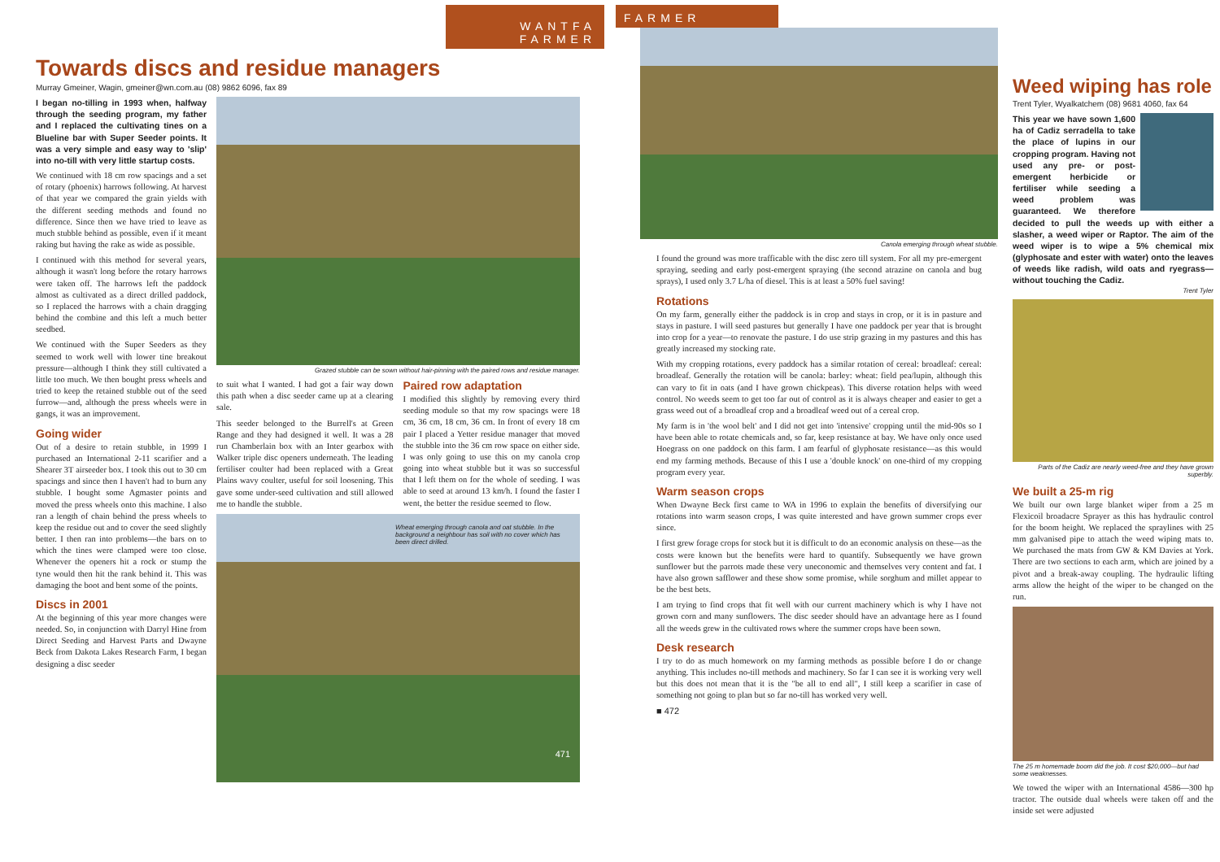WANTFA FARMER
Towards discs and residue managers
Murray Gmeiner, Wagin, gmeiner@wn.com.au (08) 9862 6096, fax 89
I began no-tilling in 1993 when, halfway through the seeding program, my father and I replaced the cultivating tines on a Blueline bar with Super Seeder points. It was a very simple and easy way to 'slip' into no-till with very little startup costs.
We continued with 18 cm row spacings and a set of rotary (phoenix) harrows following. At harvest of that year we compared the grain yields with the different seeding methods and found no difference. Since then we have tried to leave as much stubble behind as possible, even if it meant raking but having the rake as wide as possible.
I continued with this method for several years, although it wasn't long before the rotary harrows were taken off. The harrows left the paddock almost as cultivated as a direct drilled paddock, so I replaced the harrows with a chain dragging behind the combine and this left a much better seedbed.
We continued with the Super Seeders as they seemed to work well with lower tine breakout pressure—although I think they still cultivated a little too much. We then bought press wheels and tried to keep the retained stubble out of the seed furrow—and, although the press wheels were in gangs, it was an improvement.
Going wider
Out of a desire to retain stubble, in 1999 I purchased an International 2-11 scarifier and a Shearer 3T airseeder box. I took this out to 30 cm spacings and since then I haven't had to burn any stubble. I bought some Agmaster points and moved the press wheels onto this machine. I also ran a length of chain behind the press wheels to keep the residue out and to cover the seed slightly better. I then ran into problems—the bars on to which the tines were clamped were too close. Whenever the openers hit a rock or stump the tyne would then hit the rank behind it. This was damaging the boot and bent some of the points.
Discs in 2001
At the beginning of this year more changes were needed. So, in conjunction with Darryl Hine from Direct Seeding and Harvest Parts and Dwayne Beck from Dakota Lakes Research Farm, I began designing a disc seeder
Grazed stubble can be sown without hair-pinning with the paired rows and residue manager.
to suit what I wanted. I had got a fair way down this path when a disc seeder came up at a clearing sale.
This seeder belonged to the Burrell's at Green Range and they had designed it well. It was a 28 run Chamberlain box with an Inter gearbox with Walker triple disc openers underneath. The leading fertiliser coulter had been replaced with a Great Plains wavy coulter, useful for soil loosening. This gave some under-seed cultivation and still allowed me to handle the stubble.
Paired row adaptation
I modified this slightly by removing every third seeding module so that my row spacings were 18 cm, 36 cm, 18 cm, 36 cm. In front of every 18 cm pair I placed a Yetter residue manager that moved the stubble into the 36 cm row space on either side. I was only going to use this on my canola crop going into wheat stubble but it was so successful that I left them on for the whole of seeding. I was able to seed at around 13 km/h. I found the faster I went, the better the residue seemed to flow.
Wheat emerging through canola and oat stubble. In the background a neighbour has soil with no cover which has been direct drilled.
471
FARMER
Canola emerging through wheat stubble.
I found the ground was more trafficable with the disc zero till system. For all my pre-emergent spraying, seeding and early post-emergent spraying (the second atrazine on canola and bug sprays), I used only 3.7 L/ha of diesel. This is at least a 50% fuel saving!
Rotations
On my farm, generally either the paddock is in crop and stays in crop, or it is in pasture and stays in pasture. I will seed pastures but generally I have one paddock per year that is brought into crop for a year—to renovate the pasture. I do use strip grazing in my pastures and this has greatly increased my stocking rate.
With my cropping rotations, every paddock has a similar rotation of cereal: broadleaf: cereal: broadleaf. Generally the rotation will be canola: barley: wheat: field pea/lupin, although this can vary to fit in oats (and I have grown chickpeas). This diverse rotation helps with weed control. No weeds seem to get too far out of control as it is always cheaper and easier to get a grass weed out of a broadleaf crop and a broadleaf weed out of a cereal crop.
My farm is in 'the wool belt' and I did not get into 'intensive' cropping until the mid-90s so I have been able to rotate chemicals and, so far, keep resistance at bay. We have only once used Hoegrass on one paddock on this farm. I am fearful of glyphosate resistance—as this would end my farming methods. Because of this I use a 'double knock' on one-third of my cropping program every year.
Warm season crops
When Dwayne Beck first came to WA in 1996 to explain the benefits of diversifying our rotations into warm season crops, I was quite interested and have grown summer crops ever since.
I first grew forage crops for stock but it is difficult to do an economic analysis on these—as the costs were known but the benefits were hard to quantify. Subsequently we have grown sunflower but the parrots made these very uneconomic and themselves very content and fat. I have also grown safflower and these show some promise, while sorghum and millet appear to be the best bets.
I am trying to find crops that fit well with our current machinery which is why I have not grown corn and many sunflowers. The disc seeder should have an advantage here as I found all the weeds grew in the cultivated rows where the summer crops have been sown.
Desk research
I try to do as much homework on my farming methods as possible before I do or change anything. This includes no-till methods and machinery. So far I can see it is working very well but this does not mean that it is the "be all to end all", I still keep a scarifier in case of something not going to plan but so far no-till has worked very well.
■ 472
Weed wiping has role
Trent Tyler, Wyalkatchem (08) 9681 4060, fax 64
This year we have sown 1,600 ha of Cadiz serradella to take the place of lupins in our cropping program. Having not used any pre- or post-emergent herbicide or fertiliser while seeding a weed problem was guaranteed. We therefore decided to pull the weeds up with either a slasher, a weed wiper or Raptor. The aim of the weed wiper is to wipe a 5% chemical mix (glyphosate and ester with water) onto the leaves of weeds like radish, wild oats and ryegrass—without touching the Cadiz.
Trent Tyler
Parts of the Cadiz are nearly weed-free and they have grown superbly.
We built a 25-m rig
We built our own large blanket wiper from a 25 m Flexicoil broadacre Sprayer as this has hydraulic control for the boom height. We replaced the spraylines with 25 mm galvanised pipe to attach the weed wiping mats to. We purchased the mats from GW & KM Davies at York. There are two sections to each arm, which are joined by a pivot and a break-away coupling. The hydraulic lifting arms allow the height of the wiper to be changed on the run.
The 25 m homemade boom did the job. It cost $20,000—but had some weaknesses.
We towed the wiper with an International 4586—300 hp tractor. The outside dual wheels were taken off and the inside set were adjusted